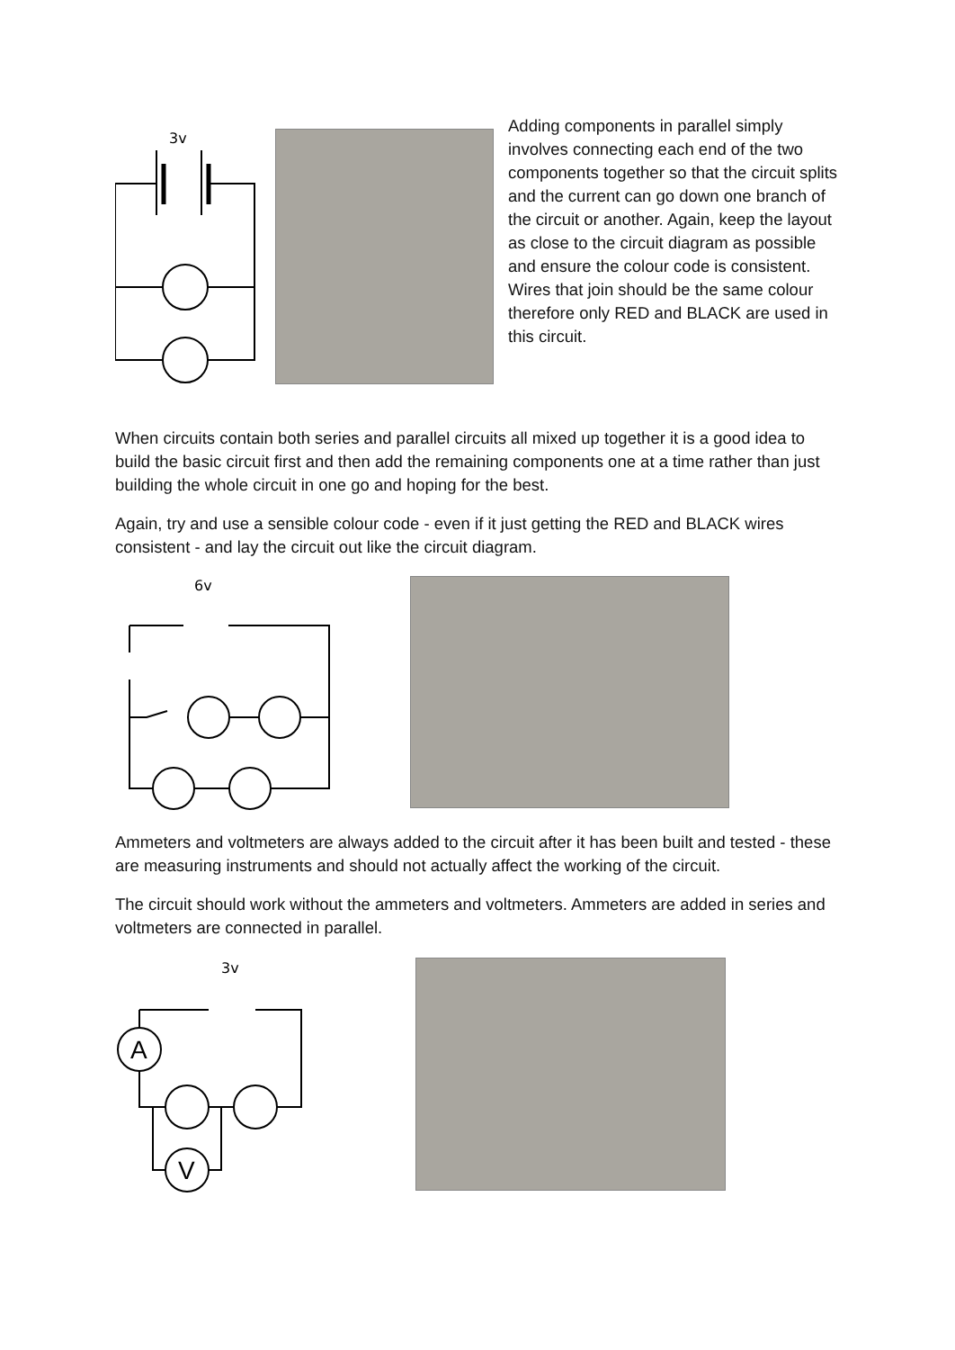3v
Adding components in parallel simply involves connecting each end of the two components together so that the circuit splits and the current can go down one branch of the circuit or another. Again, keep the layout as close to the circuit diagram as possible and ensure the colour code is consistent. Wires that join should be the same colour therefore only RED and BLACK are used in this circuit.
When circuits contain both series and parallel circuits all mixed up together it is a good idea to build the basic circuit first and then add the remaining components one at a time rather than just building the whole circuit in one go and hoping for the best.
Again, try and use a sensible colour code - even if it just getting the RED and BLACK wires consistent - and lay the circuit out like the circuit diagram.
6v
Ammeters and voltmeters are always added to the circuit after it has been built and tested - these are measuring instruments and should not actually affect the working of the circuit.
The circuit should work without the ammeters and voltmeters. Ammeters are added in series and voltmeters are connected in parallel.
3v
A
V